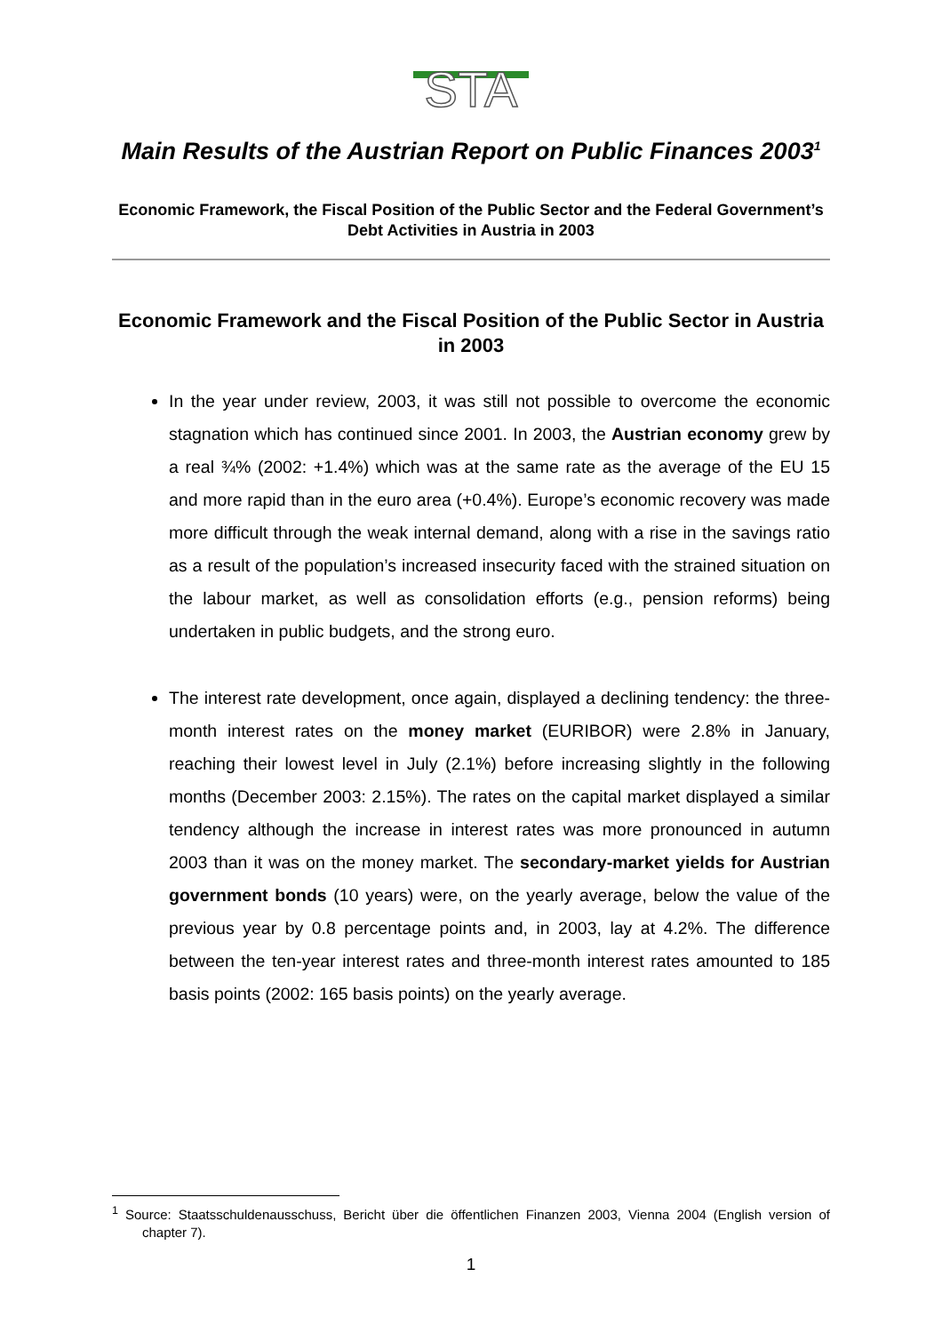STA
Main Results of the Austrian Report on Public Finances 2003<sup>1</sup>
Economic Framework, the Fiscal Position of the Public Sector and the Federal Government’s Debt Activities in Austria in 2003
Economic Framework and the Fiscal Position of the Public Sector in Austria in 2003
In the year under review, 2003, it was still not possible to overcome the economic stagnation which has continued since 2001. In 2003, the Austrian economy grew by a real ¾% (2002: +1.4%) which was at the same rate as the average of the EU 15 and more rapid than in the euro area (+0.4%). Europe’s economic recovery was made more difficult through the weak internal demand, along with a rise in the savings ratio as a result of the population’s increased insecurity faced with the strained situation on the labour market, as well as consolidation efforts (e.g., pension reforms) being undertaken in public budgets, and the strong euro.
The interest rate development, once again, displayed a declining tendency: the three-month interest rates on the money market (EURIBOR) were 2.8% in January, reaching their lowest level in July (2.1%) before increasing slightly in the following months (December 2003: 2.15%). The rates on the capital market displayed a similar tendency although the increase in interest rates was more pronounced in autumn 2003 than it was on the money market. The secondary-market yields for Austrian government bonds (10 years) were, on the yearly average, below the value of the previous year by 0.8 percentage points and, in 2003, lay at 4.2%. The difference between the ten-year interest rates and three-month interest rates amounted to 185 basis points (2002: 165 basis points) on the yearly average.
<sup>1</sup> Source: Staatsschuldenausschuss, Bericht über die öffentlichen Finanzen 2003, Vienna 2004 (English version of chapter 7).
1